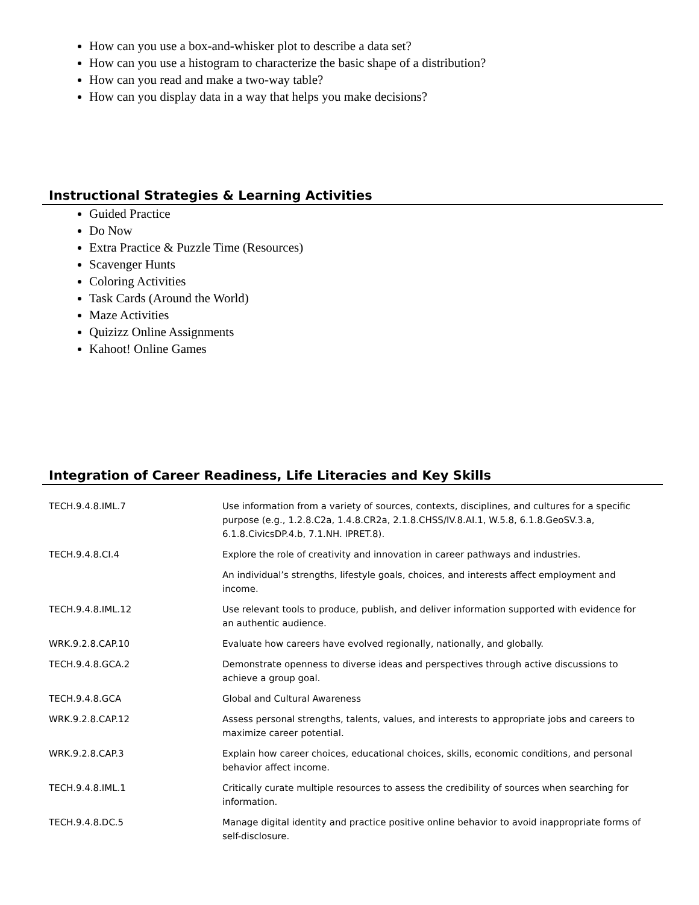How can you use a box-and-whisker plot to describe a data set?
How can you use a histogram to characterize the basic shape of a distribution?
How can you read and make a two-way table?
How can you display data in a way that helps you make decisions?
Instructional Strategies & Learning Activities
Guided Practice
Do Now
Extra Practice & Puzzle Time (Resources)
Scavenger Hunts
Coloring Activities
Task Cards (Around the World)
Maze Activities
Quizizz Online Assignments
Kahoot! Online Games
Integration of Career Readiness, Life Literacies and Key Skills
| TECH.9.4.8.IML.7 | Use information from a variety of sources, contexts, disciplines, and cultures for a specific purpose (e.g., 1.2.8.C2a, 1.4.8.CR2a, 2.1.8.CHSS/IV.8.AI.1, W.5.8, 6.1.8.GeoSV.3.a, 6.1.8.CivicsDP.4.b, 7.1.NH. IPRET.8). |
| TECH.9.4.8.CI.4 | Explore the role of creativity and innovation in career pathways and industries. |
| | An individual’s strengths, lifestyle goals, choices, and interests affect employment and income. |
| TECH.9.4.8.IML.12 | Use relevant tools to produce, publish, and deliver information supported with evidence for an authentic audience. |
| WRK.9.2.8.CAP.10 | Evaluate how careers have evolved regionally, nationally, and globally. |
| TECH.9.4.8.GCA.2 | Demonstrate openness to diverse ideas and perspectives through active discussions to achieve a group goal. |
| TECH.9.4.8.GCA | Global and Cultural Awareness |
| WRK.9.2.8.CAP.12 | Assess personal strengths, talents, values, and interests to appropriate jobs and careers to maximize career potential. |
| WRK.9.2.8.CAP.3 | Explain how career choices, educational choices, skills, economic conditions, and personal behavior affect income. |
| TECH.9.4.8.IML.1 | Critically curate multiple resources to assess the credibility of sources when searching for information. |
| TECH.9.4.8.DC.5 | Manage digital identity and practice positive online behavior to avoid inappropriate forms of self-disclosure. |